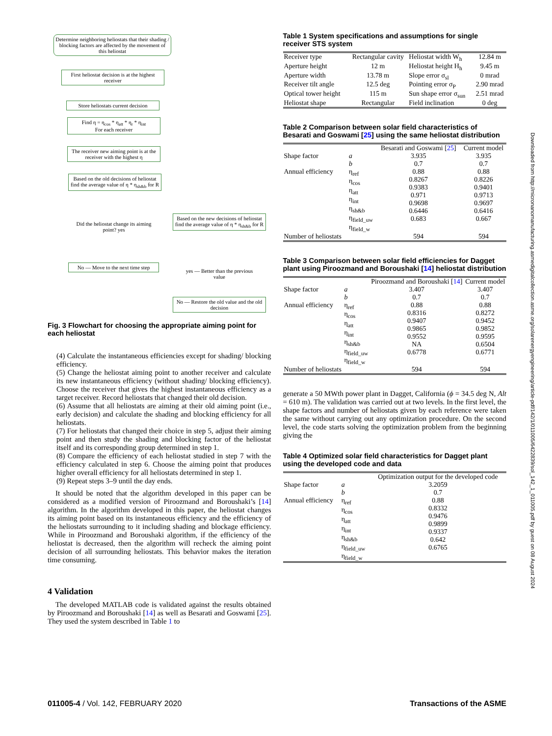Determine neighboring heliostats that their shading / blocking factors are affected by the movement of this heliostat
First heliostat decision is at the highest receiver
Store heliostats current decision
Find η = η<sub>cos</sub> * η<sub>att</sub> * η<sub>r</sub> * η<sub>int</sub>
For each receiver
The receiver new aiming point is at the receiver with the highest η
Based on the old decisions of heliostat find the average value of η * η<sub>sh&b</sub> for R
Did the heliostat change its aiming point? yes
Based on the new decisions of heliostat find the average value of η * η<sub>sh&b</sub> for R
No — Move to the next time step
yes — Better than the previous value
No — Restore the old value and the old decision
Fig. 3 Flowchart for choosing the appropriate aiming point for each heliostat
(4) Calculate the instantaneous efficiencies except for shading/ blocking efficiency.
(5) Change the heliostat aiming point to another receiver and calculate its new instantaneous efficiency (without shading/ blocking efficiency). Choose the receiver that gives the highest instantaneous efficiency as a target receiver. Record heliostats that changed their old decision.
(6) Assume that all heliostats are aiming at their old aiming point (i.e., early decision) and calculate the shading and blocking efficiency for all heliostats.
(7) For heliostats that changed their choice in step 5, adjust their aiming point and then study the shading and blocking factor of the heliostat itself and its corresponding group determined in step 1.
(8) Compare the efficiency of each heliostat studied in step 7 with the efficiency calculated in step 6. Choose the aiming point that produces higher overall efficiency for all heliostats determined in step 1.
(9) Repeat steps 3–9 until the day ends.
It should be noted that the algorithm developed in this paper can be considered as a modified version of Piroozmand and Boroushaki’s [14] algorithm. In the algorithm developed in this paper, the heliostat changes its aiming point based on its instantaneous efficiency and the efficiency of the heliostats surrounding to it including shading and blockage efficiency. While in Piroozmand and Boroushaki algorithm, if the efficiency of the heliostat is decreased, then the algorithm will recheck the aiming point decision of all surrounding heliostats. This behavior makes the iteration time consuming.
4 Validation
The developed MATLAB code is validated against the results obtained by Piroozmand and Boroushaki [14] as well as Besarati and Goswami [25]. They used the system described in Table 1 to
Table 1 System specifications and assumptions for single receiver STS system
| Receiver type | Rectangular cavity | Heliostat width W<sub>h</sub> | 12.84 m |
| Aperture height | 12 m | Heliostat height H<sub>h</sub> | 9.45 m |
| Aperture width | 13.78 m | Slope error σ<sub>sl</sub> | 0 mrad |
| Receiver tilt angle | 12.5 deg | Pointing error σ<sub>P</sub> | 2.90 mrad |
| Optical tower height | 115 m | Sun shape error σ<sub>sun</sub> | 2.51 mrad |
| Heliostat shape | Rectangular | Field inclination | 0 deg |
Table 2 Comparison between solar field characteristics of Besarati and Goswami [25] using the same heliostat distribution
| | | Besarati and Goswami [ 25 ] | Current model |
| --- | --- | --- | --- |
| Shape factor | a b | 3.935 0.7 | 3.935 0.7 |
| Annual efficiency | η<sub>ref</sub> η<sub>cos</sub> η<sub>att</sub> η<sub>int</sub> η<sub>sh&b</sub> η<sub>field_uw</sub> η<sub>field_w</sub> | 0.88 0.8267 0.9383 0.971 0.9698 0.6446 0.683 | 0.88 0.8226 0.9401 0.9713 0.9697 0.6416 0.667 |
| Number of heliostats | | 594 | 594 |
Table 3 Comparison between solar field efficiencies for Dagget plant using Piroozmand and Boroushaki [14] heliostat distribution
| | | Piroozmand and Boroushaki [ 14 ] | Current model |
| --- | --- | --- | --- |
| Shape factor | a b | 3.407 0.7 | 3.407 0.7 |
| Annual efficiency | η<sub>ref</sub> η<sub>cos</sub> η<sub>att</sub> η<sub>int</sub> η<sub>sh&b</sub> η<sub>field_uw</sub> η<sub>field_w</sub> | 0.88 0.8316 0.9407 0.9865 0.9552 NA 0.6778 | 0.88 0.8272 0.9452 0.9852 0.9595 0.6504 0.6771 |
| Number of heliostats | | 594 | 594 |
generate a 50 MWth power plant in Dagget, California (ϕ = 34.5 deg N, Alt = 610 m). The validation was carried out at two levels. In the first level, the shape factors and number of heliostats given by each reference were taken the same without carrying out any optimization procedure. On the second level, the code starts solving the optimization problem from the beginning giving the
Table 4 Optimized solar field characteristics for Dagget plant using the developed code and data
| | | Optimization output for the developed code |
| --- | --- | --- |
| Shape factor | a b | 3.2059 0.7 |
| Annual efficiency | η<sub>ref</sub> η<sub>cos</sub> η<sub>att</sub> η<sub>int</sub> η<sub>sh&b</sub> η<sub>field_uw</sub> η<sub>field_w</sub> | 0.88 0.8332 0.9476 0.9899 0.9337 0.642 0.6765 |
Downloaded from http://micronanomanufacturing.asmedigitalcollection.asme.org/solarenergyengineering/article-pdf/142/1/011005/6422839/sol_142_1_011005.pdf by guest on 08 August 2024
011005-4 / Vol. 142, FEBRUARY 2020 Transactions of the ASME